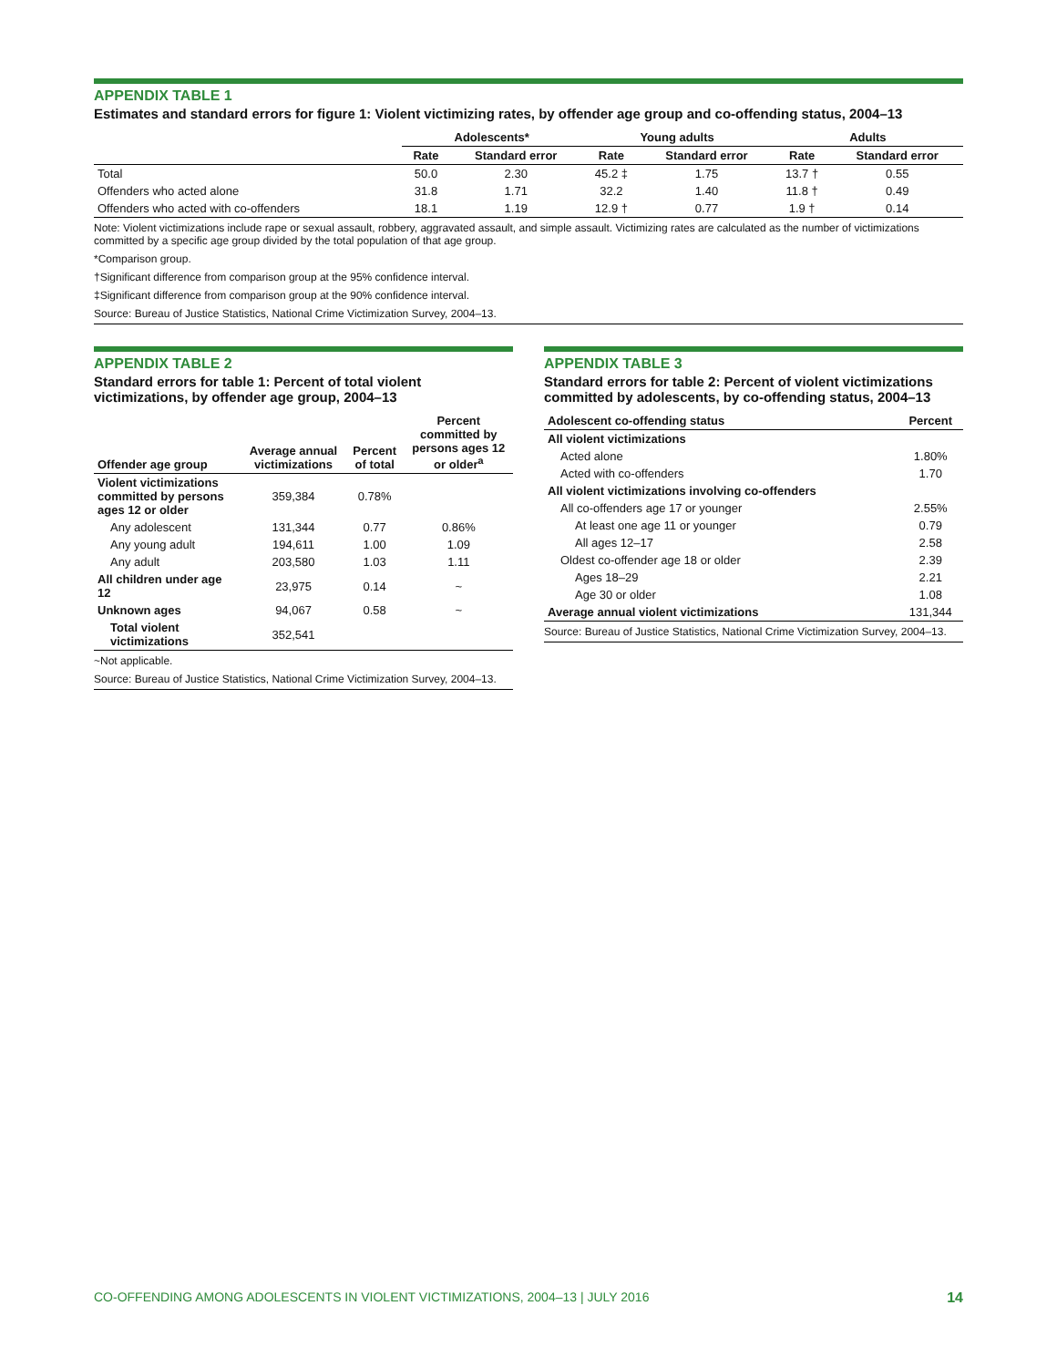APPENDIX TABLE 1
Estimates and standard errors for figure 1: Violent victimizing rates, by offender age group and co-offending status, 2004–13
| | Adolescents* | | Young adults | | Adults | |
| --- | --- | --- | --- | --- | --- | --- |
| | Rate | Standard error | Rate | Standard error | Rate | Standard error |
| Total | 50.0 | 2.30 | 45.2 ‡ | 1.75 | 13.7 † | 0.55 |
| Offenders who acted alone | 31.8 | 1.71 | 32.2 | 1.40 | 11.8 † | 0.49 |
| Offenders who acted with co-offenders | 18.1 | 1.19 | 12.9 † | 0.77 | 1.9 † | 0.14 |
Note: Violent victimizations include rape or sexual assault, robbery, aggravated assault, and simple assault. Victimizing rates are calculated as the number of victimizations committed by a specific age group divided by the total population of that age group.
*Comparison group.
†Significant difference from comparison group at the 95% confidence interval.
‡Significant difference from comparison group at the 90% confidence interval.
Source: Bureau of Justice Statistics, National Crime Victimization Survey, 2004–13.
APPENDIX TABLE 2
Standard errors for table 1: Percent of total violent victimizations, by offender age group, 2004–13
| Offender age group | Average annual victimizations | Percent of total | Percent committed by persons ages 12 or older<sup>a</sup> |
| --- | --- | --- | --- |
| Violent victimizations committed by persons ages 12 or older | 359,384 | 0.78% | |
| Any adolescent | 131,344 | 0.77 | 0.86% |
| Any young adult | 194,611 | 1.00 | 1.09 |
| Any adult | 203,580 | 1.03 | 1.11 |
| All children under age 12 | 23,975 | 0.14 | ~ |
| Unknown ages | 94,067 | 0.58 | ~ |
| Total violent victimizations | 352,541 | | |
~Not applicable.
Source: Bureau of Justice Statistics, National Crime Victimization Survey, 2004–13.
APPENDIX TABLE 3
Standard errors for table 2: Percent of violent victimizations committed by adolescents, by co-offending status, 2004–13
| Adolescent co-offending status | Percent |
| --- | --- |
| All violent victimizations | |
| Acted alone | 1.80% |
| Acted with co-offenders | 1.70 |
| All violent victimizations involving co-offenders | |
| All co-offenders age 17 or younger | 2.55% |
| At least one age 11 or younger | 0.79 |
| All ages 12–17 | 2.58 |
| Oldest co-offender age 18 or older | 2.39 |
| Ages 18–29 | 2.21 |
| Age 30 or older | 1.08 |
| Average annual violent victimizations | 131,344 |
Source: Bureau of Justice Statistics, National Crime Victimization Survey, 2004–13.
CO-OFFENDING AMONG ADOLESCENTS IN VIOLENT VICTIMIZATIONS, 2004–13 | JULY 2016 14